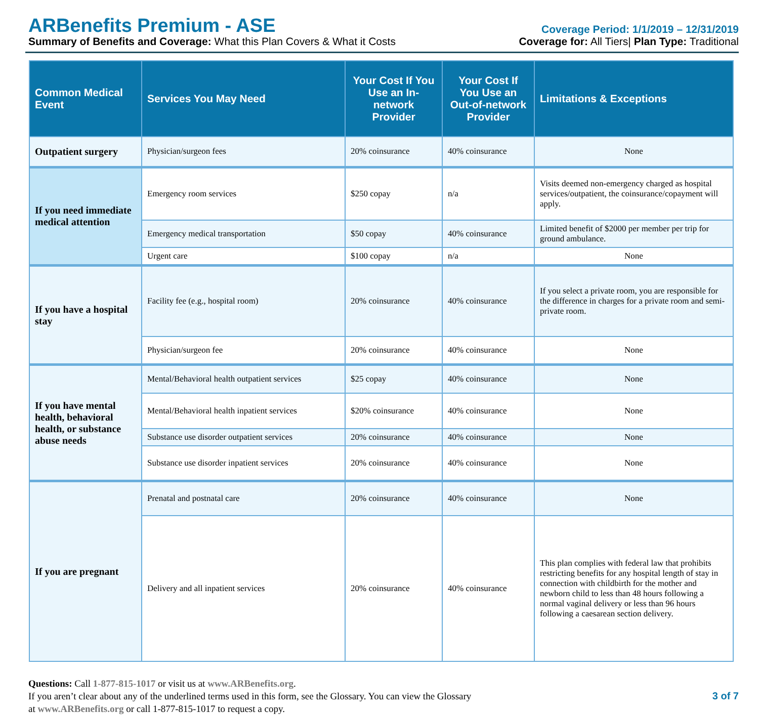ARBenefits Premium - ASE
Summary of Benefits and Coverage: What this Plan Covers & What it Costs
Coverage Period: 1/1/2019 – 12/31/2019
Coverage for: All Tiers| Plan Type: Traditional
| Common Medical Event | Services You May Need | Your Cost If You Use an In-network Provider | Your Cost If You Use an Out-of-network Provider | Limitations & Exceptions |
| --- | --- | --- | --- | --- |
| Outpatient surgery | Physician/surgeon fees | 20% coinsurance | 40% coinsurance | None |
| If you need immediate medical attention | Emergency room services | $250 copay | n/a | Visits deemed non-emergency charged as hospital services/outpatient, the coinsurance/copayment will apply. |
| | Emergency medical transportation | $50 copay | 40% coinsurance | Limited benefit of $2000 per member per trip for ground ambulance. |
| | Urgent care | $100 copay | n/a | None |
| If you have a hospital stay | Facility fee (e.g., hospital room) | 20% coinsurance | 40% coinsurance | If you select a private room, you are responsible for the difference in charges for a private room and semi- private room. |
| | Physician/surgeon fee | 20% coinsurance | 40% coinsurance | None |
| If you have mental health, behavioral health, or substance abuse needs | Mental/Behavioral health outpatient services | $25 copay | 40% coinsurance | None |
| | Mental/Behavioral health inpatient services | $20% coinsurance | 40% coinsurance | None |
| | Substance use disorder outpatient services | 20% coinsurance | 40% coinsurance | None |
| | Substance use disorder inpatient services | 20% coinsurance | 40% coinsurance | None |
| If you are pregnant | Prenatal and postnatal care | 20% coinsurance | 40% coinsurance | None |
| | Delivery and all inpatient services | 20% coinsurance | 40% coinsurance | This plan complies with federal law that prohibits restricting benefits for any hospital length of stay in connection with childbirth for the mother and newborn child to less than 48 hours following a normal vaginal delivery or less than 96 hours following a caesarean section delivery. |
Questions: Call 1-877-815-1017 or visit us at www.ARBenefits.org.
If you aren’t clear about any of the underlined terms used in this form, see the Glossary. You can view the Glossary
at www.ARBenefits.org or call 1-877-815-1017 to request a copy.
3 of 7